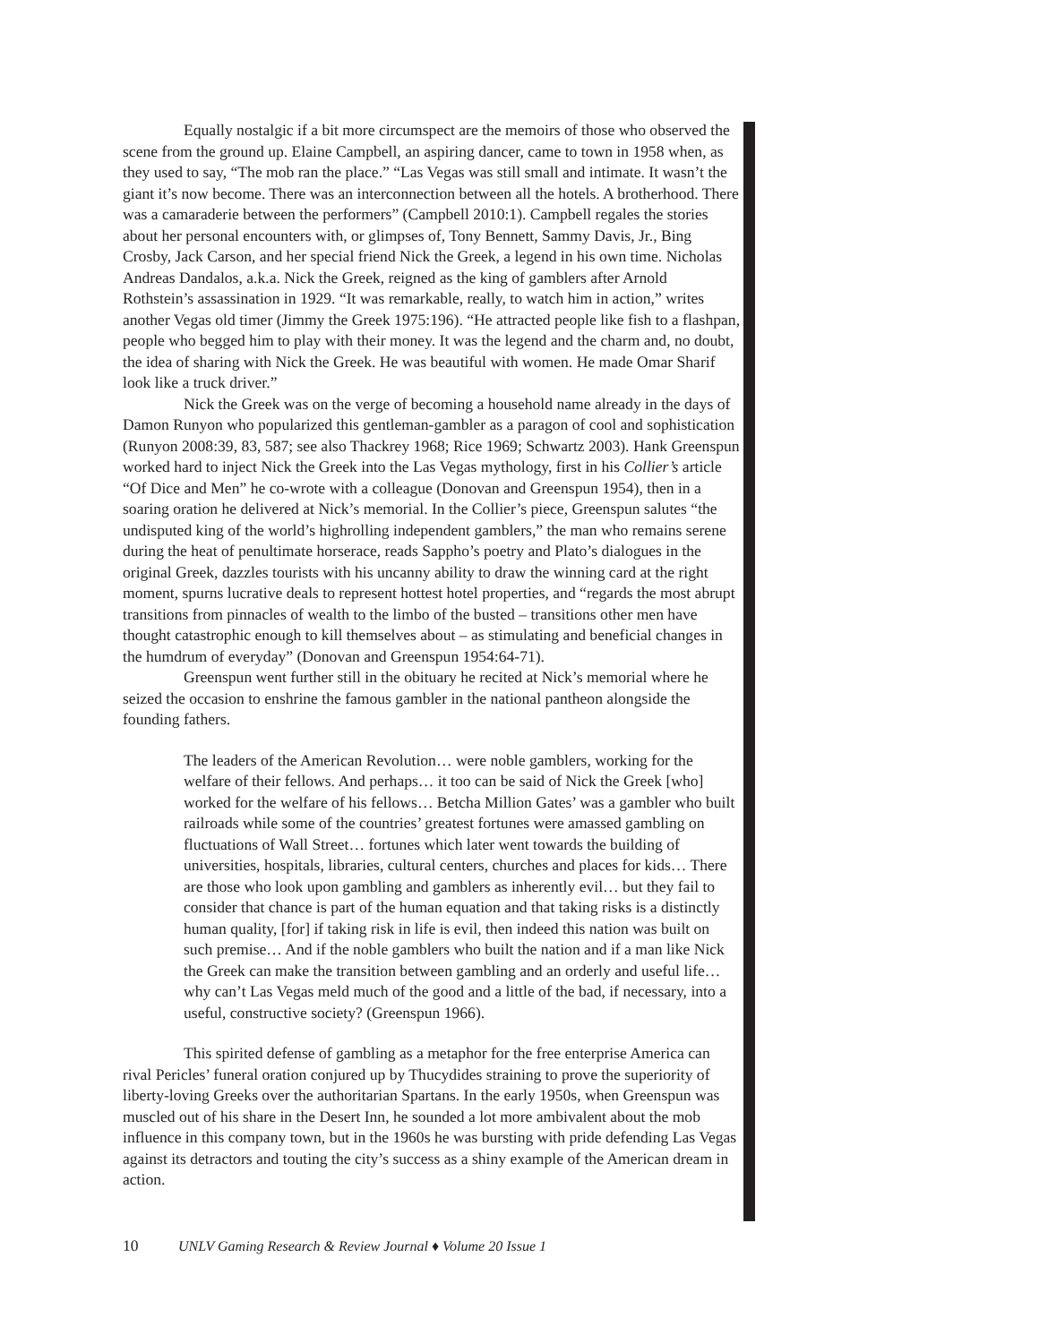Equally nostalgic if a bit more circumspect are the memoirs of those who observed the scene from the ground up. Elaine Campbell, an aspiring dancer, came to town in 1958 when, as they used to say, “The mob ran the place.” “Las Vegas was still small and intimate. It wasn’t the giant it’s now become. There was an interconnection between all the hotels. A brotherhood. There was a camaraderie between the performers” (Campbell 2010:1). Campbell regales the stories about her personal encounters with, or glimpses of, Tony Bennett, Sammy Davis, Jr., Bing Crosby, Jack Carson, and her special friend Nick the Greek, a legend in his own time. Nicholas Andreas Dandalos, a.k.a. Nick the Greek, reigned as the king of gamblers after Arnold Rothstein’s assassination in 1929. “It was remarkable, really, to watch him in action,” writes another Vegas old timer (Jimmy the Greek 1975:196). “He attracted people like fish to a flashpan, people who begged him to play with their money. It was the legend and the charm and, no doubt, the idea of sharing with Nick the Greek. He was beautiful with women. He made Omar Sharif look like a truck driver.”
Nick the Greek was on the verge of becoming a household name already in the days of Damon Runyon who popularized this gentleman-gambler as a paragon of cool and sophistication (Runyon 2008:39, 83, 587; see also Thackrey 1968; Rice 1969; Schwartz 2003). Hank Greenspun worked hard to inject Nick the Greek into the Las Vegas mythology, first in his Collier’s article “Of Dice and Men” he co-wrote with a colleague (Donovan and Greenspun 1954), then in a soaring oration he delivered at Nick’s memorial. In the Collier’s piece, Greenspun salutes “the undisputed king of the world’s highrolling independent gamblers,” the man who remains serene during the heat of penultimate horserace, reads Sappho’s poetry and Plato’s dialogues in the original Greek, dazzles tourists with his uncanny ability to draw the winning card at the right moment, spurns lucrative deals to represent hottest hotel properties, and “regards the most abrupt transitions from pinnacles of wealth to the limbo of the busted – transitions other men have thought catastrophic enough to kill themselves about – as stimulating and beneficial changes in the humdrum of everyday” (Donovan and Greenspun 1954:64-71).
Greenspun went further still in the obituary he recited at Nick’s memorial where he seized the occasion to enshrine the famous gambler in the national pantheon alongside the founding fathers.
The leaders of the American Revolution… were noble gamblers, working for the welfare of their fellows. And perhaps… it too can be said of Nick the Greek [who] worked for the welfare of his fellows… Betcha Million Gates’ was a gambler who built railroads while some of the countries’ greatest fortunes were amassed gambling on fluctuations of Wall Street… fortunes which later went towards the building of universities, hospitals, libraries, cultural centers, churches and places for kids… There are those who look upon gambling and gamblers as inherently evil… but they fail to consider that chance is part of the human equation and that taking risks is a distinctly human quality, [for] if taking risk in life is evil, then indeed this nation was built on such premise… And if the noble gamblers who built the nation and if a man like Nick the Greek can make the transition between gambling and an orderly and useful life… why can’t Las Vegas meld much of the good and a little of the bad, if necessary, into a useful, constructive society? (Greenspun 1966).
This spirited defense of gambling as a metaphor for the free enterprise America can rival Pericles’ funeral oration conjured up by Thucydides straining to prove the superiority of liberty-loving Greeks over the authoritarian Spartans. In the early 1950s, when Greenspun was muscled out of his share in the Desert Inn, he sounded a lot more ambivalent about the mob influence in this company town, but in the 1960s he was bursting with pride defending Las Vegas against its detractors and touting the city’s success as a shiny example of the American dream in action.
10 UNLV Gaming Research & Review Journal ♦ Volume 20 Issue 1